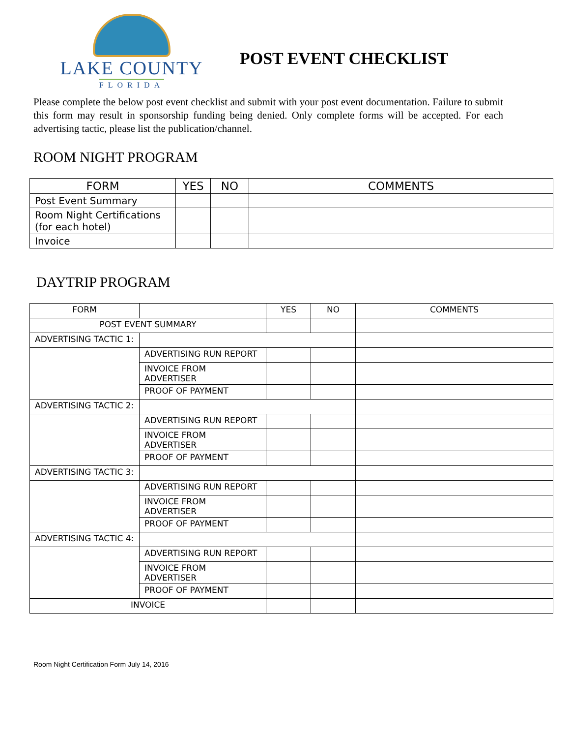LAKE COUNTY
FLORIDA
POST EVENT CHECKLIST
Please complete the below post event checklist and submit with your post event documentation. Failure to submit this form may result in sponsorship funding being denied. Only complete forms will be accepted. For each advertising tactic, please list the publication/channel.
ROOM NIGHT PROGRAM
| FORM | YES | NO | COMMENTS |
| --- | --- | --- | --- |
| Post Event Summary | | | |
| Room Night Certifications (for each hotel) | | | |
| Invoice | | | |
DAYTRIP PROGRAM
| FORM | | YES | NO | COMMENTS |
| --- | --- | --- | --- | --- |
| POST EVENT SUMMARY | | | | |
| ADVERTISING TACTIC 1: | | | | |
| | ADVERTISING RUN REPORT | | | |
| | INVOICE FROM ADVERTISER | | | |
| | PROOF OF PAYMENT | | | |
| ADVERTISING TACTIC 2: | | | | |
| | ADVERTISING RUN REPORT | | | |
| | INVOICE FROM ADVERTISER | | | |
| | PROOF OF PAYMENT | | | |
| ADVERTISING TACTIC 3: | | | | |
| | ADVERTISING RUN REPORT | | | |
| | INVOICE FROM ADVERTISER | | | |
| | PROOF OF PAYMENT | | | |
| ADVERTISING TACTIC 4: | | | | |
| | ADVERTISING RUN REPORT | | | |
| | INVOICE FROM ADVERTISER | | | |
| | PROOF OF PAYMENT | | | |
| INVOICE | | | | |
Room Night Certification Form July 14, 2016